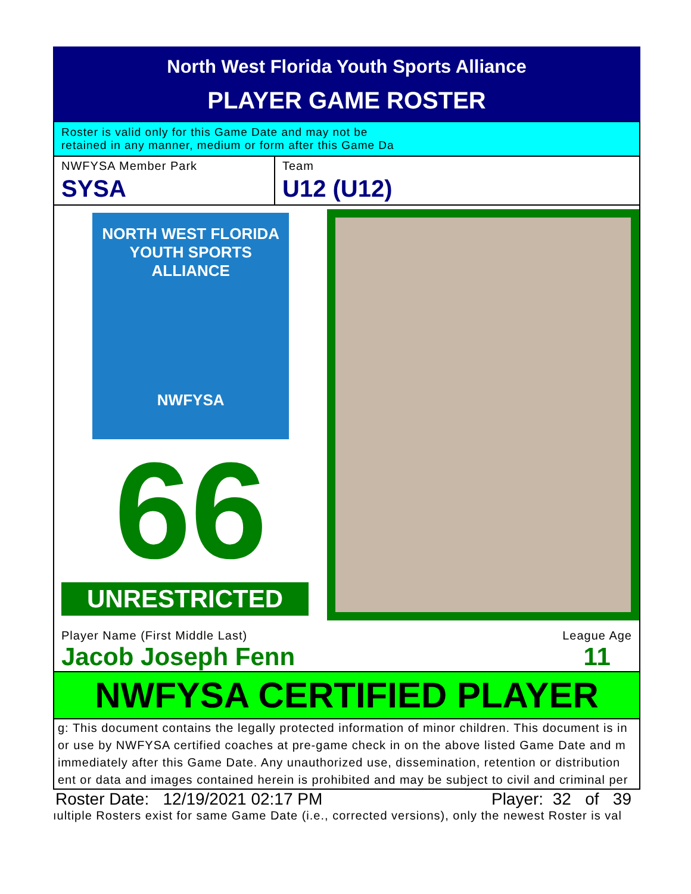North West Florida Youth Sports Alliance
PLAYER GAME ROSTER
Roster is valid only for this Game Date and may not be
retained in any manner, medium or form after this Game Da
NWFYSA Member Park
SYSA
Team
U12 (U12)
NORTH WEST FLORIDA
YOUTH SPORTS ALLIANCE
NWFYSA
66
UNRESTRICTED
Player Name (First Middle Last)
Jacob Joseph Fenn
League Age
11
NWFYSA CERTIFIED PLAYER
g: This document contains the legally protected information of minor children. This document is in
or use by NWFYSA certified coaches at pre-game check in on the above listed Game Date and m
immediately after this Game Date. Any unauthorized use, dissemination, retention or distribution
ent or data and images contained herein is prohibited and may be subject to civil and criminal per
Roster Date: 12/19/2021 02:17 PM Player: 32 of 39
ıultiple Rosters exist for same Game Date (i.e., corrected versions), only the newest Roster is val